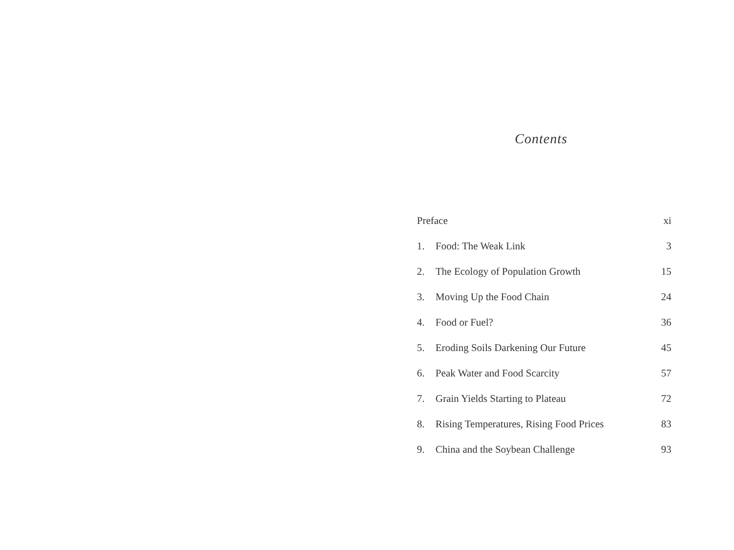Contents
| Preface | | xi |
| 1. | Food: The Weak Link | 3 |
| 2. | The Ecology of Population Growth | 15 |
| 3. | Moving Up the Food Chain | 24 |
| 4. | Food or Fuel? | 36 |
| 5. | Eroding Soils Darkening Our Future | 45 |
| 6. | Peak Water and Food Scarcity | 57 |
| 7. | Grain Yields Starting to Plateau | 72 |
| 8. | Rising Temperatures, Rising Food Prices | 83 |
| 9. | China and the Soybean Challenge | 93 |